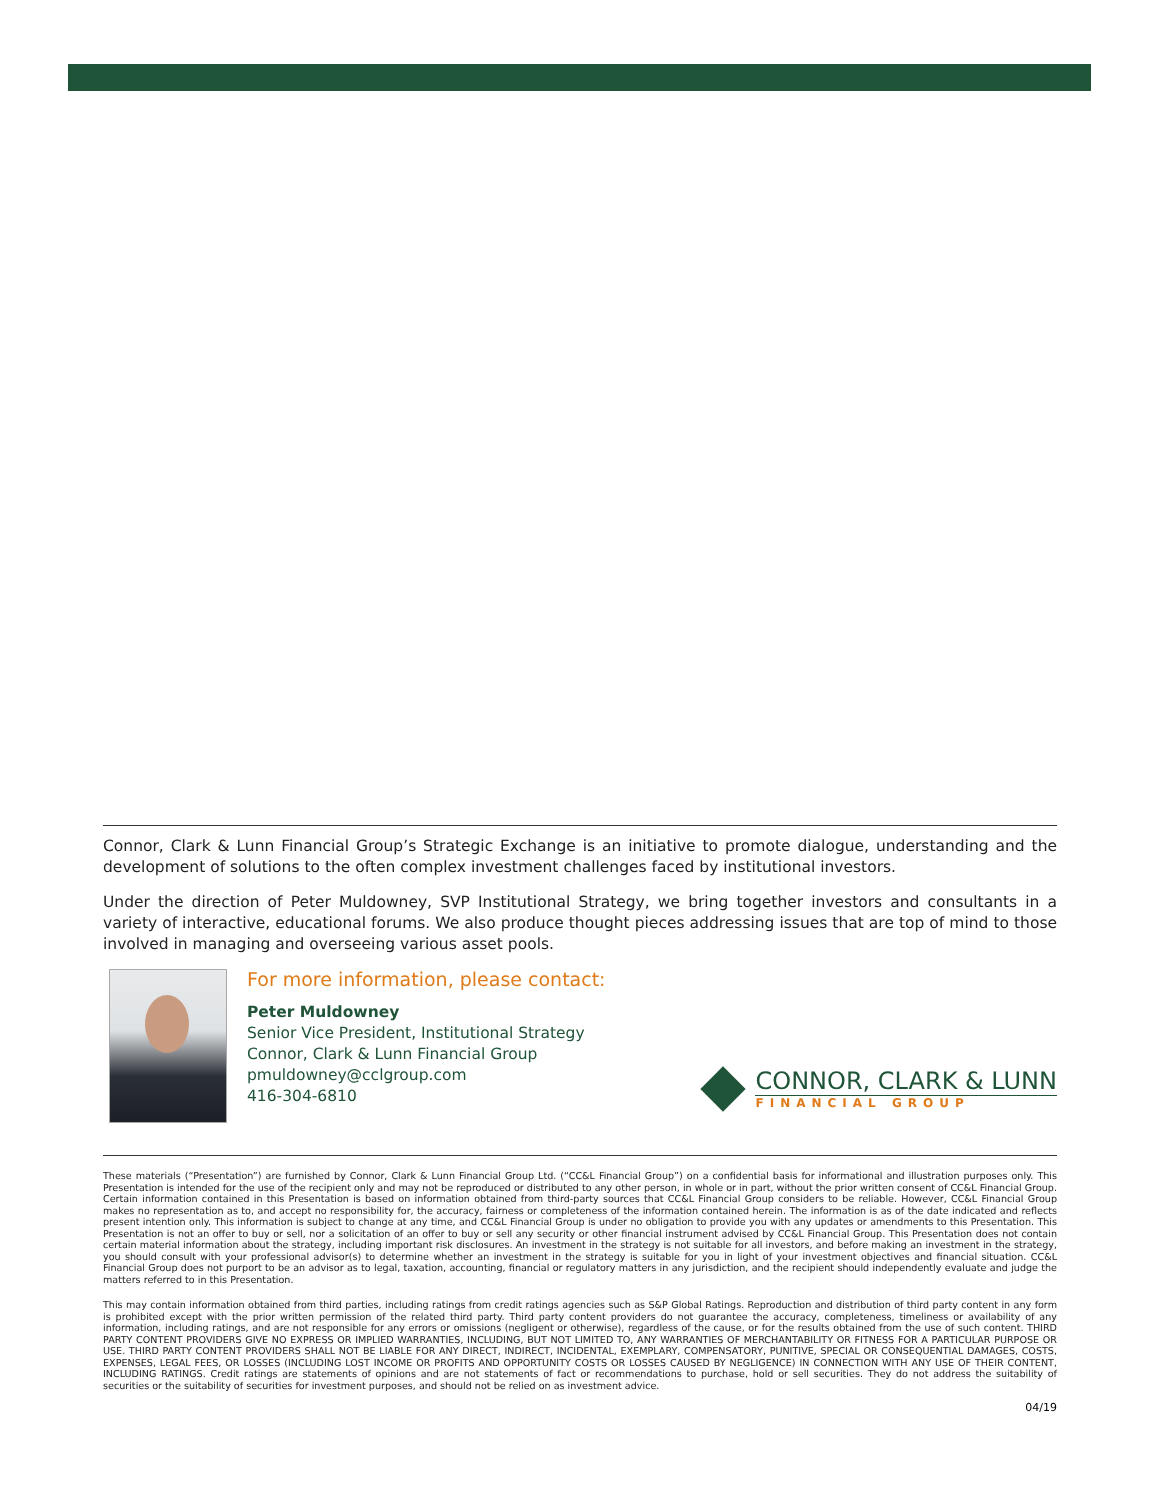Connor, Clark & Lunn Financial Group’s Strategic Exchange is an initiative to promote dialogue, understanding and the development of solutions to the often complex investment challenges faced by institutional investors.
Under the direction of Peter Muldowney, SVP Institutional Strategy, we bring together investors and consultants in a variety of interactive, educational forums. We also produce thought pieces addressing issues that are top of mind to those involved in managing and overseeing various asset pools.
For more information, please contact:
Peter Muldowney
Senior Vice President, Institutional Strategy
Connor, Clark & Lunn Financial Group
pmuldowney@cclgroup.com
416-304-6810
CONNOR, CLARK & LUNN
FINANCIAL GROUP
These materials (“Presentation”) are furnished by Connor, Clark & Lunn Financial Group Ltd. (“CC&L Financial Group”) on a confidential basis for informational and illustration purposes only. This Presentation is intended for the use of the recipient only and may not be reproduced or distributed to any other person, in whole or in part, without the prior written consent of CC&L Financial Group. Certain information contained in this Presentation is based on information obtained from third-party sources that CC&L Financial Group considers to be reliable. However, CC&L Financial Group makes no representation as to, and accept no responsibility for, the accuracy, fairness or completeness of the information contained herein. The information is as of the date indicated and reflects present intention only. This information is subject to change at any time, and CC&L Financial Group is under no obligation to provide you with any updates or amendments to this Presentation. This Presentation is not an offer to buy or sell, nor a solicitation of an offer to buy or sell any security or other financial instrument advised by CC&L Financial Group. This Presentation does not contain certain material information about the strategy, including important risk disclosures. An investment in the strategy is not suitable for all investors, and before making an investment in the strategy, you should consult with your professional advisor(s) to determine whether an investment in the strategy is suitable for you in light of your investment objectives and financial situation. CC&L Financial Group does not purport to be an advisor as to legal, taxation, accounting, financial or regulatory matters in any jurisdiction, and the recipient should independently evaluate and judge the matters referred to in this Presentation.
This may contain information obtained from third parties, including ratings from credit ratings agencies such as S&P Global Ratings. Reproduction and distribution of third party content in any form is prohibited except with the prior written permission of the related third party. Third party content providers do not guarantee the accuracy, completeness, timeliness or availability of any information, including ratings, and are not responsible for any errors or omissions (negligent or otherwise), regardless of the cause, or for the results obtained from the use of such content. THIRD PARTY CONTENT PROVIDERS GIVE NO EXPRESS OR IMPLIED WARRANTIES, INCLUDING, BUT NOT LIMITED TO, ANY WARRANTIES OF MERCHANTABILITY OR FITNESS FOR A PARTICULAR PURPOSE OR USE. THIRD PARTY CONTENT PROVIDERS SHALL NOT BE LIABLE FOR ANY DIRECT, INDIRECT, INCIDENTAL, EXEMPLARY, COMPENSATORY, PUNITIVE, SPECIAL OR CONSEQUENTIAL DAMAGES, COSTS, EXPENSES, LEGAL FEES, OR LOSSES (INCLUDING LOST INCOME OR PROFITS AND OPPORTUNITY COSTS OR LOSSES CAUSED BY NEGLIGENCE) IN CONNECTION WITH ANY USE OF THEIR CONTENT, INCLUDING RATINGS. Credit ratings are statements of opinions and are not statements of fact or recommendations to purchase, hold or sell securities. They do not address the suitability of securities or the suitability of securities for investment purposes, and should not be relied on as investment advice.
04/19